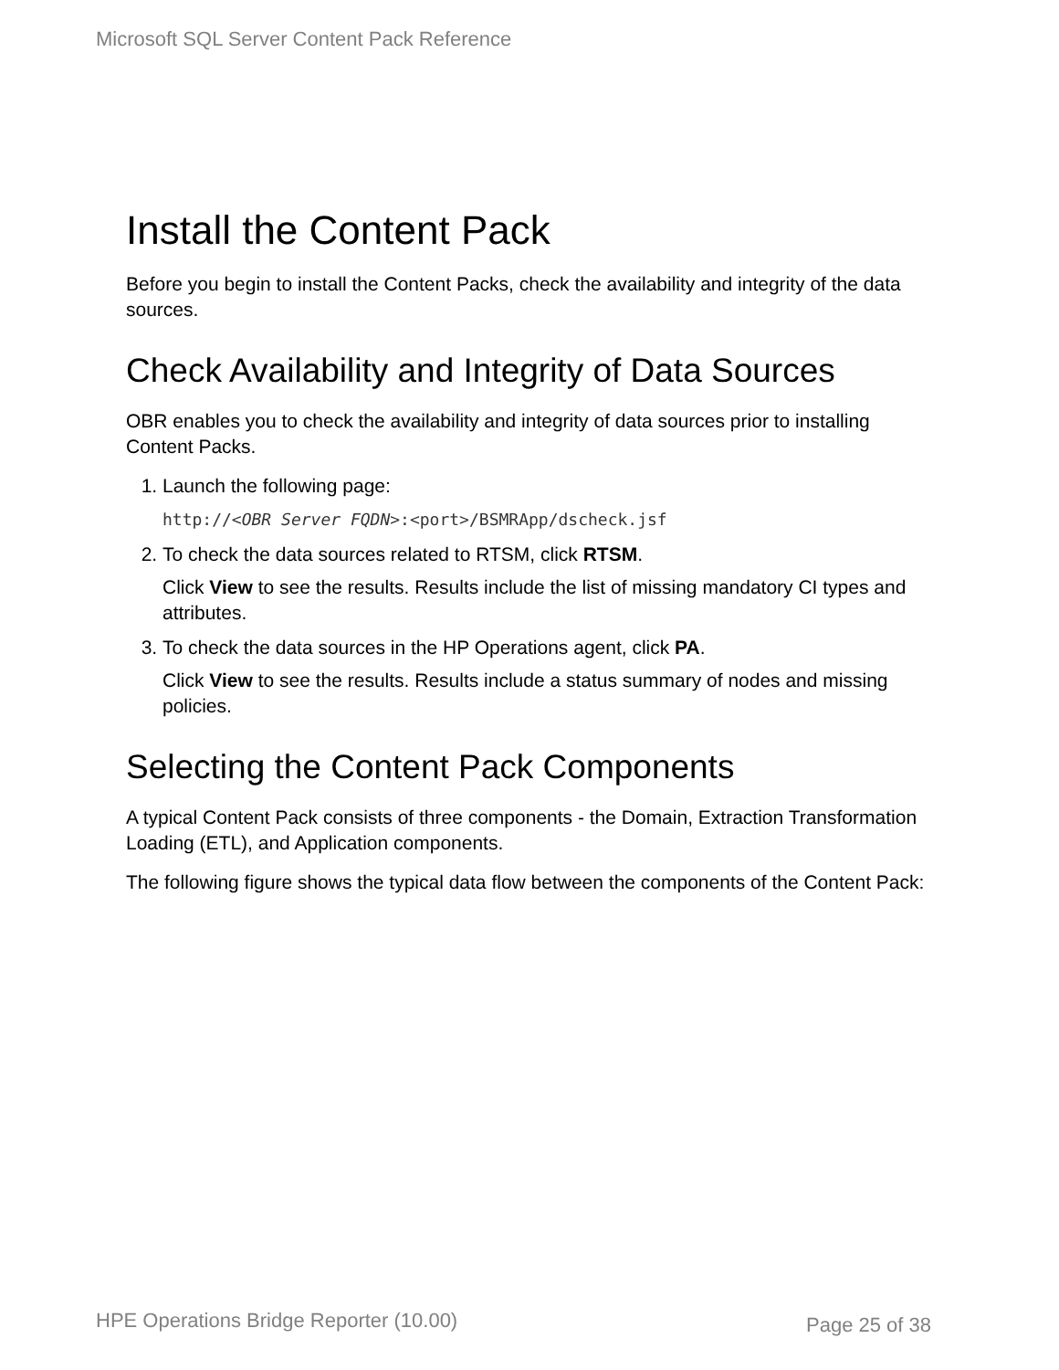Microsoft SQL Server Content Pack Reference
Install the Content Pack
Before you begin to install the Content Packs, check the availability and integrity of the data sources.
Check Availability and Integrity of Data Sources
OBR enables you to check the availability and integrity of data sources prior to installing Content Packs.
1. Launch the following page:
http://<OBR Server FQDN>:<port>/BSMRApp/dscheck.jsf
2. To check the data sources related to RTSM, click RTSM.
Click View to see the results. Results include the list of missing mandatory CI types and attributes.
3. To check the data sources in the HP Operations agent, click PA.
Click View to see the results. Results include a status summary of nodes and missing policies.
Selecting the Content Pack Components
A typical Content Pack consists of three components - the Domain, Extraction Transformation Loading (ETL), and Application components.
The following figure shows the typical data flow between the components of the Content Pack:
HPE Operations Bridge Reporter (10.00)
Page 25 of 38